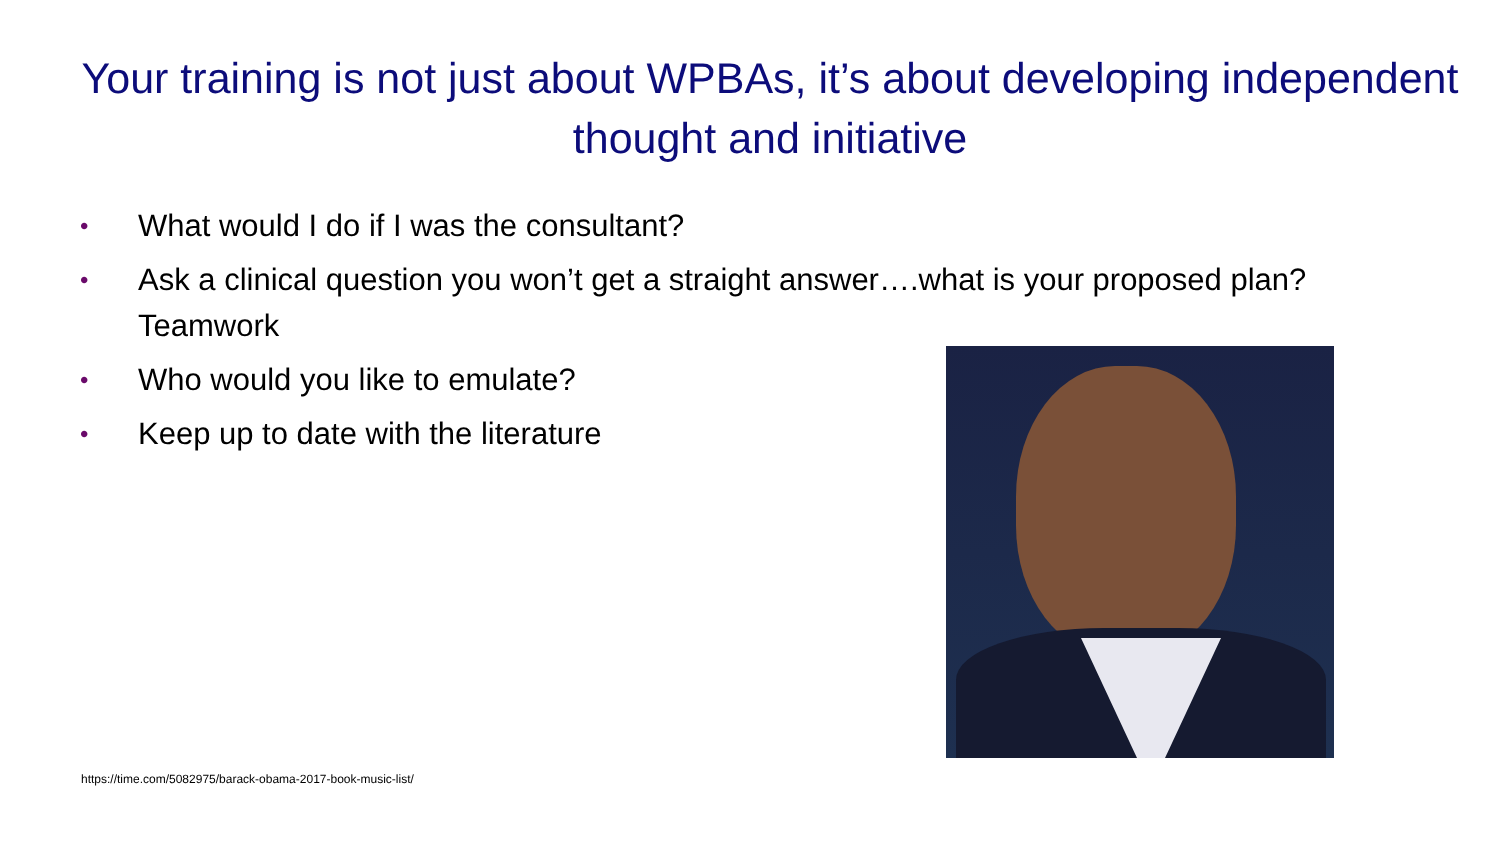Your training is not just about WPBAs, it’s about developing independent thought and initiative
• What would I do if I was the consultant?
• Ask a clinical question you won’t get a straight answer….what is your proposed plan? Teamwork
• Who would you like to emulate?
• Keep up to date with the literature
https://time.com/5082975/barack-obama-2017-book-music-list/